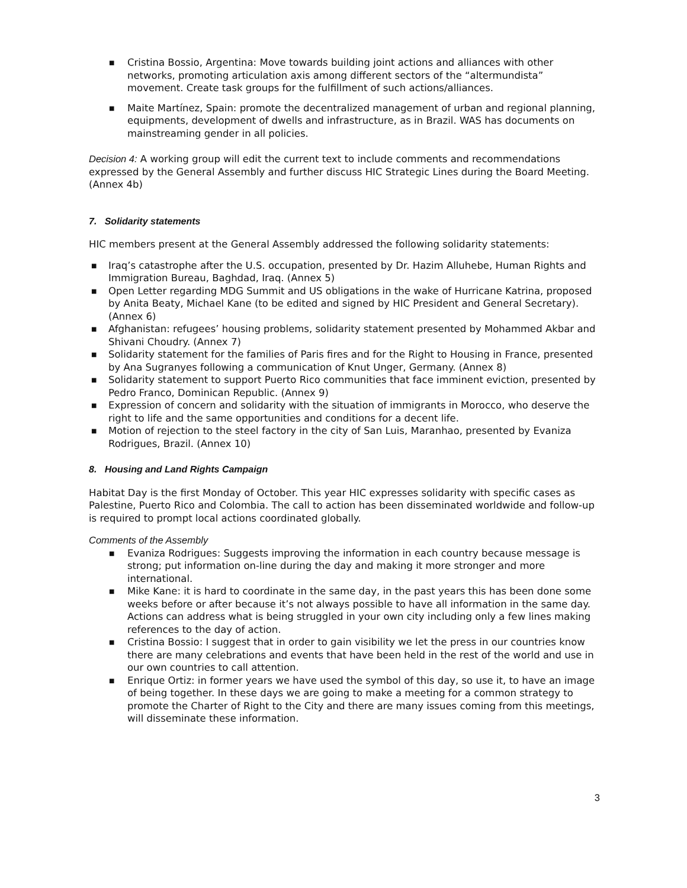■ Cristina Bossio, Argentina: Move towards building joint actions and alliances with other networks, promoting articulation axis among different sectors of the “altermundista” movement. Create task groups for the fulfillment of such actions/alliances.
■ Maite Martínez, Spain: promote the decentralized management of urban and regional planning, equipments, development of dwells and infrastructure, as in Brazil. WAS has documents on mainstreaming gender in all policies.
Decision 4: A working group will edit the current text to include comments and recommendations expressed by the General Assembly and further discuss HIC Strategic Lines during the Board Meeting. (Annex 4b)
7. Solidarity statements
HIC members present at the General Assembly addressed the following solidarity statements:
■ Iraq’s catastrophe after the U.S. occupation, presented by Dr. Hazim Alluhebe, Human Rights and Immigration Bureau, Baghdad, Iraq. (Annex 5)
■ Open Letter regarding MDG Summit and US obligations in the wake of Hurricane Katrina, proposed by Anita Beaty, Michael Kane (to be edited and signed by HIC President and General Secretary). (Annex 6)
■ Afghanistan: refugees’ housing problems, solidarity statement presented by Mohammed Akbar and Shivani Choudry. (Annex 7)
■ Solidarity statement for the families of Paris fires and for the Right to Housing in France, presented by Ana Sugranyes following a communication of Knut Unger, Germany. (Annex 8)
■ Solidarity statement to support Puerto Rico communities that face imminent eviction, presented by Pedro Franco, Dominican Republic. (Annex 9)
■ Expression of concern and solidarity with the situation of immigrants in Morocco, who deserve the right to life and the same opportunities and conditions for a decent life.
■ Motion of rejection to the steel factory in the city of San Luis, Maranhao, presented by Evaniza Rodrigues, Brazil. (Annex 10)
8. Housing and Land Rights Campaign
Habitat Day is the first Monday of October. This year HIC expresses solidarity with specific cases as Palestine, Puerto Rico and Colombia. The call to action has been disseminated worldwide and follow-up is required to prompt local actions coordinated globally.
Comments of the Assembly
■ Evaniza Rodrigues: Suggests improving the information in each country because message is strong; put information on-line during the day and making it more stronger and more international.
■ Mike Kane: it is hard to coordinate in the same day, in the past years this has been done some weeks before or after because it’s not always possible to have all information in the same day. Actions can address what is being struggled in your own city including only a few lines making references to the day of action.
■ Cristina Bossio: I suggest that in order to gain visibility we let the press in our countries know there are many celebrations and events that have been held in the rest of the world and use in our own countries to call attention.
■ Enrique Ortiz: in former years we have used the symbol of this day, so use it, to have an image of being together. In these days we are going to make a meeting for a common strategy to promote the Charter of Right to the City and there are many issues coming from this meetings, will disseminate these information.
3